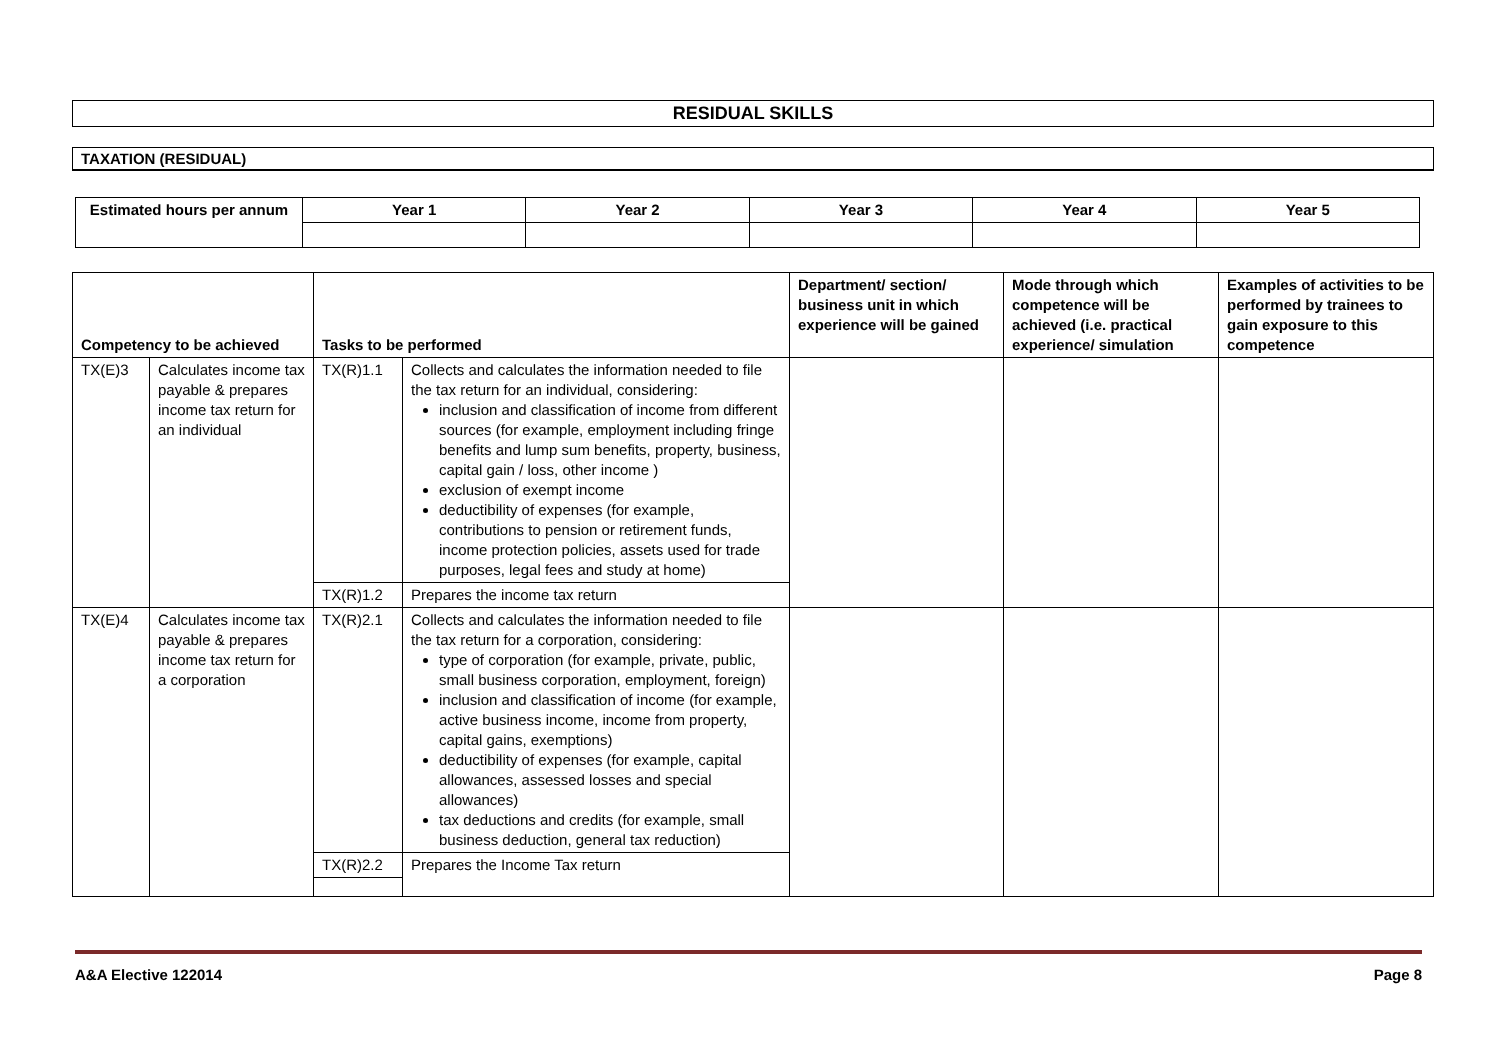RESIDUAL SKILLS
TAXATION (RESIDUAL)
| Estimated hours per annum | Year 1 | Year 2 | Year 3 | Year 4 | Year 5 |
| --- | --- | --- | --- | --- | --- |
| Competency to be achieved | | Tasks to be performed | | Department/ section/ business unit in which experience will be gained | Mode through which competence will be achieved (i.e. practical experience/ simulation | Examples of activities to be performed by trainees to gain exposure to this competence |
| --- | --- | --- | --- | --- | --- | --- |
| TX(E)3 | Calculates income tax payable & prepares income tax return for an individual | TX(R)1.1 | Collects and calculates the information needed to file the tax return for an individual, considering: inclusion and classification of income from different sources (for example, employment including fringe benefits and lump sum benefits, property, business, capital gain / loss, other income ) exclusion of exempt income deductibility of expenses (for example, contributions to pension or retirement funds, income protection policies, assets used for trade purposes, legal fees and study at home) | | | |
| | | TX(R)1.2 | Prepares the income tax return | | | |
| TX(E)4 | Calculates income tax payable & prepares income tax return for a corporation | TX(R)2.1 | Collects and calculates the information needed to file the tax return for a corporation, considering: type of corporation (for example, private, public, small business corporation, employment, foreign) inclusion and classification of income (for example, active business income, income from property, capital gains, exemptions) deductibility of expenses (for example, capital allowances, assessed losses and special allowances) tax deductions and credits (for example, small business deduction, general tax reduction) | | | |
| | | TX(R)2.2 | Prepares the Income Tax return | | | |
A&A Elective 122014 Page 8